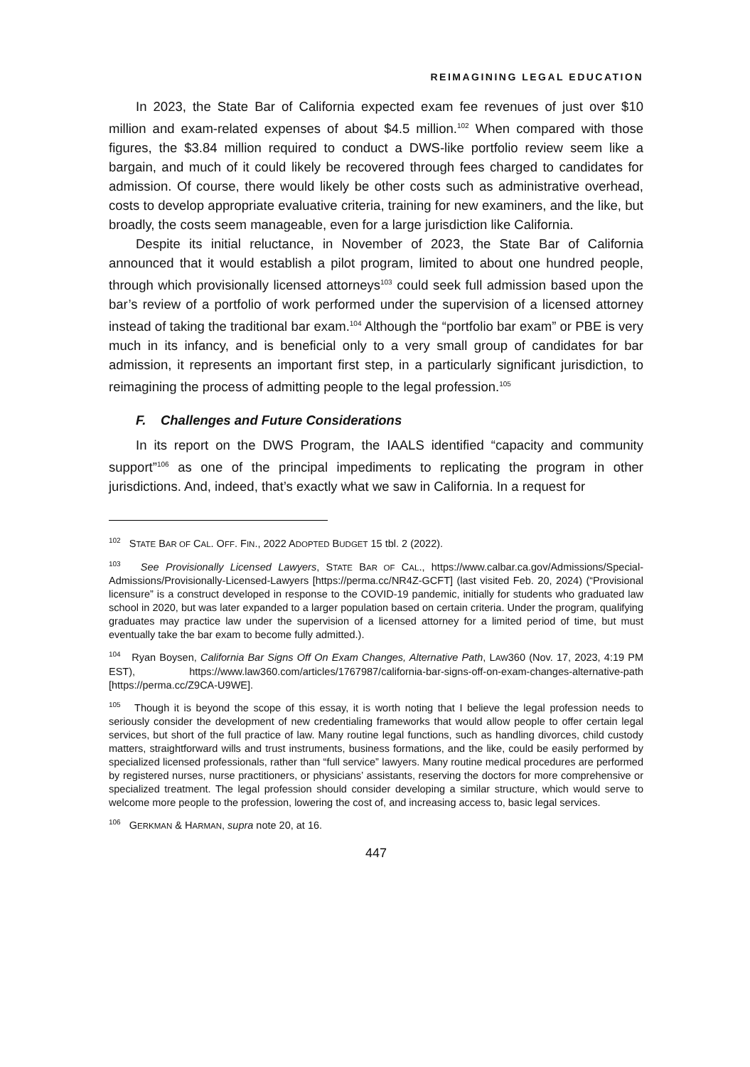REIMAGINING LEGAL EDUCATION
In 2023, the State Bar of California expected exam fee revenues of just over $10 million and exam-related expenses of about $4.5 million.<sup>102</sup> When compared with those figures, the $3.84 million required to conduct a DWS-like portfolio review seem like a bargain, and much of it could likely be recovered through fees charged to candidates for admission. Of course, there would likely be other costs such as administrative overhead, costs to develop appropriate evaluative criteria, training for new examiners, and the like, but broadly, the costs seem manageable, even for a large jurisdiction like California.
Despite its initial reluctance, in November of 2023, the State Bar of California announced that it would establish a pilot program, limited to about one hundred people, through which provisionally licensed attorneys<sup>103</sup> could seek full admission based upon the bar’s review of a portfolio of work performed under the supervision of a licensed attorney instead of taking the traditional bar exam.<sup>104</sup> Although the “portfolio bar exam” or PBE is very much in its infancy, and is beneficial only to a very small group of candidates for bar admission, it represents an important first step, in a particularly significant jurisdiction, to reimagining the process of admitting people to the legal profession.<sup>105</sup>
F. Challenges and Future Considerations
In its report on the DWS Program, the IAALS identified “capacity and community support”<sup>106</sup> as one of the principal impediments to replicating the program in other jurisdictions. And, indeed, that’s exactly what we saw in California. In a request for
<sup>102</sup> STATE BAR OF CAL. OFF. FIN., 2022 ADOPTED BUDGET 15 tbl. 2 (2022).
<sup>103</sup> See Provisionally Licensed Lawyers, STATE BAR OF CAL., https://www.calbar.ca.gov/Admissions/Special-Admissions/Provisionally-Licensed-Lawyers [https://perma.cc/NR4Z-GCFT] (last visited Feb. 20, 2024) (“Provisional licensure” is a construct developed in response to the COVID-19 pandemic, initially for students who graduated law school in 2020, but was later expanded to a larger population based on certain criteria. Under the program, qualifying graduates may practice law under the supervision of a licensed attorney for a limited period of time, but must eventually take the bar exam to become fully admitted.).
<sup>104</sup> Ryan Boysen, California Bar Signs Off On Exam Changes, Alternative Path, LAW360 (Nov. 17, 2023, 4:19 PM EST), https://www.law360.com/articles/1767987/california-bar-signs-off-on-exam-changes-alternative-path [https://perma.cc/Z9CA-U9WE].
<sup>105</sup> Though it is beyond the scope of this essay, it is worth noting that I believe the legal profession needs to seriously consider the development of new credentialing frameworks that would allow people to offer certain legal services, but short of the full practice of law. Many routine legal functions, such as handling divorces, child custody matters, straightforward wills and trust instruments, business formations, and the like, could be easily performed by specialized licensed professionals, rather than “full service” lawyers. Many routine medical procedures are performed by registered nurses, nurse practitioners, or physicians’ assistants, reserving the doctors for more comprehensive or specialized treatment. The legal profession should consider developing a similar structure, which would serve to welcome more people to the profession, lowering the cost of, and increasing access to, basic legal services.
<sup>106</sup> GERKMAN & HARMAN, supra note 20, at 16.
447